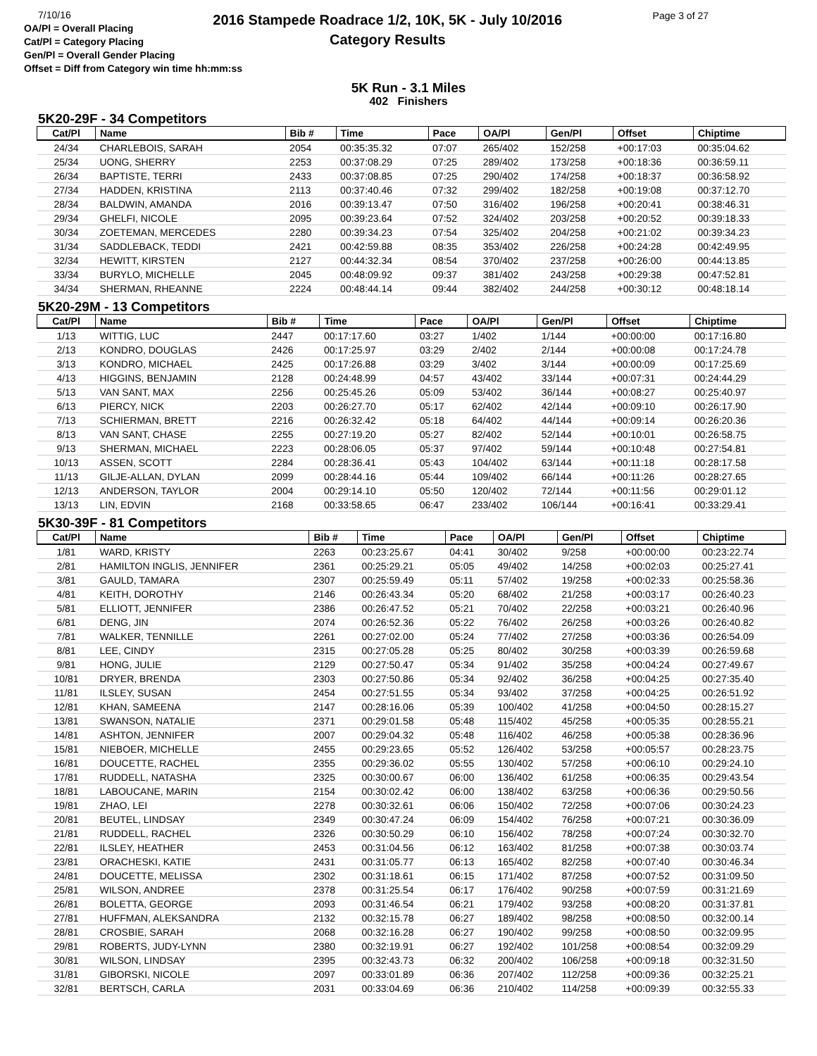7/10/16
OA/Pl = Overall Placing
Cat/Pl = Category Placing
Gen/Pl = Overall Gender Placing
Offset = Diff from Category win time hh:mm:ss
2016 Stampede Roadrace 1/2, 10K, 5K - July 10/2016
Category Results
Page 3 of 27
5K Run - 3.1 Miles
402 Finishers
5K20-29F - 34 Competitors
| Cat/Pl | Name | Bib # | Time | Pace | OA/Pl | Gen/Pl | Offset | Chiptime |
| --- | --- | --- | --- | --- | --- | --- | --- | --- |
| 24/34 | CHARLEBOIS, SARAH | 2054 | 00:35:35.32 | 07:07 | 265/402 | 152/258 | +00:17:03 | 00:35:04.62 |
| 25/34 | UONG, SHERRY | 2253 | 00:37:08.29 | 07:25 | 289/402 | 173/258 | +00:18:36 | 00:36:59.11 |
| 26/34 | BAPTISTE, TERRI | 2433 | 00:37:08.85 | 07:25 | 290/402 | 174/258 | +00:18:37 | 00:36:58.92 |
| 27/34 | HADDEN, KRISTINA | 2113 | 00:37:40.46 | 07:32 | 299/402 | 182/258 | +00:19:08 | 00:37:12.70 |
| 28/34 | BALDWIN, AMANDA | 2016 | 00:39:13.47 | 07:50 | 316/402 | 196/258 | +00:20:41 | 00:38:46.31 |
| 29/34 | GHELFI, NICOLE | 2095 | 00:39:23.64 | 07:52 | 324/402 | 203/258 | +00:20:52 | 00:39:18.33 |
| 30/34 | ZOETEMAN, MERCEDES | 2280 | 00:39:34.23 | 07:54 | 325/402 | 204/258 | +00:21:02 | 00:39:34.23 |
| 31/34 | SADDLEBACK, TEDDI | 2421 | 00:42:59.88 | 08:35 | 353/402 | 226/258 | +00:24:28 | 00:42:49.95 |
| 32/34 | HEWITT, KIRSTEN | 2127 | 00:44:32.34 | 08:54 | 370/402 | 237/258 | +00:26:00 | 00:44:13.85 |
| 33/34 | BURYLO, MICHELLE | 2045 | 00:48:09.92 | 09:37 | 381/402 | 243/258 | +00:29:38 | 00:47:52.81 |
| 34/34 | SHERMAN, RHEANNE | 2224 | 00:48:44.14 | 09:44 | 382/402 | 244/258 | +00:30:12 | 00:48:18.14 |
5K20-29M - 13 Competitors
| Cat/Pl | Name | Bib # | Time | Pace | OA/Pl | Gen/Pl | Offset | Chiptime |
| --- | --- | --- | --- | --- | --- | --- | --- | --- |
| 1/13 | WITTIG, LUC | 2447 | 00:17:17.60 | 03:27 | 1/402 | 1/144 | +00:00:00 | 00:17:16.80 |
| 2/13 | KONDRO, DOUGLAS | 2426 | 00:17:25.97 | 03:29 | 2/402 | 2/144 | +00:00:08 | 00:17:24.78 |
| 3/13 | KONDRO, MICHAEL | 2425 | 00:17:26.88 | 03:29 | 3/402 | 3/144 | +00:00:09 | 00:17:25.69 |
| 4/13 | HIGGINS, BENJAMIN | 2128 | 00:24:48.99 | 04:57 | 43/402 | 33/144 | +00:07:31 | 00:24:44.29 |
| 5/13 | VAN SANT, MAX | 2256 | 00:25:45.26 | 05:09 | 53/402 | 36/144 | +00:08:27 | 00:25:40.97 |
| 6/13 | PIERCY, NICK | 2203 | 00:26:27.70 | 05:17 | 62/402 | 42/144 | +00:09:10 | 00:26:17.90 |
| 7/13 | SCHIERMAN, BRETT | 2216 | 00:26:32.42 | 05:18 | 64/402 | 44/144 | +00:09:14 | 00:26:20.36 |
| 8/13 | VAN SANT, CHASE | 2255 | 00:27:19.20 | 05:27 | 82/402 | 52/144 | +00:10:01 | 00:26:58.75 |
| 9/13 | SHERMAN, MICHAEL | 2223 | 00:28:06.05 | 05:37 | 97/402 | 59/144 | +00:10:48 | 00:27:54.81 |
| 10/13 | ASSEN, SCOTT | 2284 | 00:28:36.41 | 05:43 | 104/402 | 63/144 | +00:11:18 | 00:28:17.58 |
| 11/13 | GILJE-ALLAN, DYLAN | 2099 | 00:28:44.16 | 05:44 | 109/402 | 66/144 | +00:11:26 | 00:28:27.65 |
| 12/13 | ANDERSON, TAYLOR | 2004 | 00:29:14.10 | 05:50 | 120/402 | 72/144 | +00:11:56 | 00:29:01.12 |
| 13/13 | LIN, EDVIN | 2168 | 00:33:58.65 | 06:47 | 233/402 | 106/144 | +00:16:41 | 00:33:29.41 |
5K30-39F - 81 Competitors
| Cat/Pl | Name | Bib # | Time | Pace | OA/Pl | Gen/Pl | Offset | Chiptime |
| --- | --- | --- | --- | --- | --- | --- | --- | --- |
| 1/81 | WARD, KRISTY | 2263 | 00:23:25.67 | 04:41 | 30/402 | 9/258 | +00:00:00 | 00:23:22.74 |
| 2/81 | HAMILTON INGLIS, JENNIFER | 2361 | 00:25:29.21 | 05:05 | 49/402 | 14/258 | +00:02:03 | 00:25:27.41 |
| 3/81 | GAULD, TAMARA | 2307 | 00:25:59.49 | 05:11 | 57/402 | 19/258 | +00:02:33 | 00:25:58.36 |
| 4/81 | KEITH, DOROTHY | 2146 | 00:26:43.34 | 05:20 | 68/402 | 21/258 | +00:03:17 | 00:26:40.23 |
| 5/81 | ELLIOTT, JENNIFER | 2386 | 00:26:47.52 | 05:21 | 70/402 | 22/258 | +00:03:21 | 00:26:40.96 |
| 6/81 | DENG, JIN | 2074 | 00:26:52.36 | 05:22 | 76/402 | 26/258 | +00:03:26 | 00:26:40.82 |
| 7/81 | WALKER, TENNILLE | 2261 | 00:27:02.00 | 05:24 | 77/402 | 27/258 | +00:03:36 | 00:26:54.09 |
| 8/81 | LEE, CINDY | 2315 | 00:27:05.28 | 05:25 | 80/402 | 30/258 | +00:03:39 | 00:26:59.68 |
| 9/81 | HONG, JULIE | 2129 | 00:27:50.47 | 05:34 | 91/402 | 35/258 | +00:04:24 | 00:27:49.67 |
| 10/81 | DRYER, BRENDA | 2303 | 00:27:50.86 | 05:34 | 92/402 | 36/258 | +00:04:25 | 00:27:35.40 |
| 11/81 | ILSLEY, SUSAN | 2454 | 00:27:51.55 | 05:34 | 93/402 | 37/258 | +00:04:25 | 00:26:51.92 |
| 12/81 | KHAN, SAMEENA | 2147 | 00:28:16.06 | 05:39 | 100/402 | 41/258 | +00:04:50 | 00:28:15.27 |
| 13/81 | SWANSON, NATALIE | 2371 | 00:29:01.58 | 05:48 | 115/402 | 45/258 | +00:05:35 | 00:28:55.21 |
| 14/81 | ASHTON, JENNIFER | 2007 | 00:29:04.32 | 05:48 | 116/402 | 46/258 | +00:05:38 | 00:28:36.96 |
| 15/81 | NIEBOER, MICHELLE | 2455 | 00:29:23.65 | 05:52 | 126/402 | 53/258 | +00:05:57 | 00:28:23.75 |
| 16/81 | DOUCETTE, RACHEL | 2355 | 00:29:36.02 | 05:55 | 130/402 | 57/258 | +00:06:10 | 00:29:24.10 |
| 17/81 | RUDDELL, NATASHA | 2325 | 00:30:00.67 | 06:00 | 136/402 | 61/258 | +00:06:35 | 00:29:43.54 |
| 18/81 | LABOUCANE, MARIN | 2154 | 00:30:02.42 | 06:00 | 138/402 | 63/258 | +00:06:36 | 00:29:50.56 |
| 19/81 | ZHAO, LEI | 2278 | 00:30:32.61 | 06:06 | 150/402 | 72/258 | +00:07:06 | 00:30:24.23 |
| 20/81 | BEUTEL, LINDSAY | 2349 | 00:30:47.24 | 06:09 | 154/402 | 76/258 | +00:07:21 | 00:30:36.09 |
| 21/81 | RUDDELL, RACHEL | 2326 | 00:30:50.29 | 06:10 | 156/402 | 78/258 | +00:07:24 | 00:30:32.70 |
| 22/81 | ILSLEY, HEATHER | 2453 | 00:31:04.56 | 06:12 | 163/402 | 81/258 | +00:07:38 | 00:30:03.74 |
| 23/81 | ORACHESKI, KATIE | 2431 | 00:31:05.77 | 06:13 | 165/402 | 82/258 | +00:07:40 | 00:30:46.34 |
| 24/81 | DOUCETTE, MELISSA | 2302 | 00:31:18.61 | 06:15 | 171/402 | 87/258 | +00:07:52 | 00:31:09.50 |
| 25/81 | WILSON, ANDREE | 2378 | 00:31:25.54 | 06:17 | 176/402 | 90/258 | +00:07:59 | 00:31:21.69 |
| 26/81 | BOLETTA, GEORGE | 2093 | 00:31:46.54 | 06:21 | 179/402 | 93/258 | +00:08:20 | 00:31:37.81 |
| 27/81 | HUFFMAN, ALEKSANDRA | 2132 | 00:32:15.78 | 06:27 | 189/402 | 98/258 | +00:08:50 | 00:32:00.14 |
| 28/81 | CROSBIE, SARAH | 2068 | 00:32:16.28 | 06:27 | 190/402 | 99/258 | +00:08:50 | 00:32:09.95 |
| 29/81 | ROBERTS, JUDY-LYNN | 2380 | 00:32:19.91 | 06:27 | 192/402 | 101/258 | +00:08:54 | 00:32:09.29 |
| 30/81 | WILSON, LINDSAY | 2395 | 00:32:43.73 | 06:32 | 200/402 | 106/258 | +00:09:18 | 00:32:31.50 |
| 31/81 | GIBORSKI, NICOLE | 2097 | 00:33:01.89 | 06:36 | 207/402 | 112/258 | +00:09:36 | 00:32:25.21 |
| 32/81 | BERTSCH, CARLA | 2031 | 00:33:04.69 | 06:36 | 210/402 | 114/258 | +00:09:39 | 00:32:55.33 |